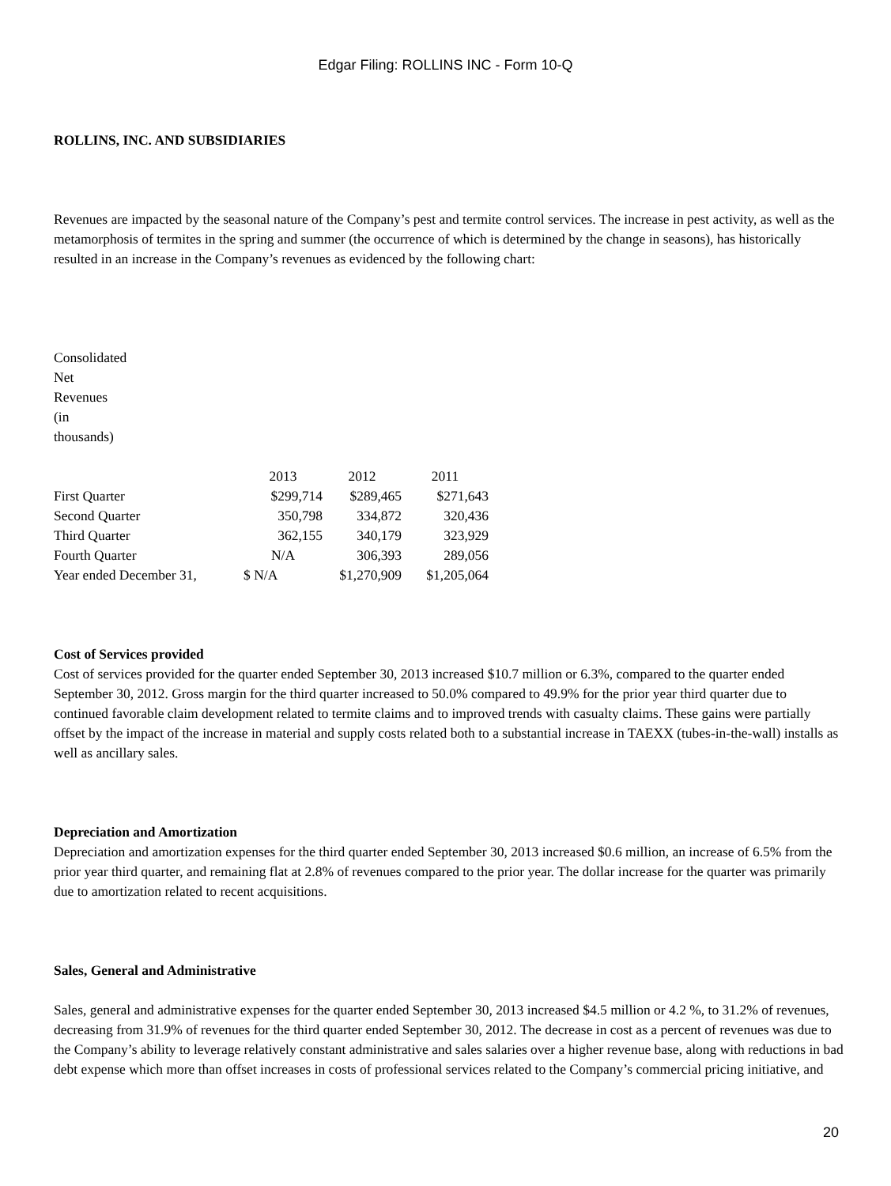Edgar Filing: ROLLINS INC - Form 10-Q
ROLLINS, INC. AND SUBSIDIARIES
Revenues are impacted by the seasonal nature of the Company’s pest and termite control services. The increase in pest activity, as well as the metamorphosis of termites in the spring and summer (the occurrence of which is determined by the change in seasons), has historically resulted in an increase in the Company’s revenues as evidenced by the following chart:
Consolidated
Net
Revenues
(in
thousands)
| | 2013 | 2012 | 2011 |
| --- | --- | --- | --- |
| First Quarter | $299,714 | $289,465 | $271,643 |
| Second Quarter | 350,798 | 334,872 | 320,436 |
| Third Quarter | 362,155 | 340,179 | 323,929 |
| Fourth Quarter | N/A | 306,393 | 289,056 |
| Year ended December 31, | $ N/A | $1,270,909 | $1,205,064 |
Cost of Services provided
Cost of services provided for the quarter ended September 30, 2013 increased $10.7 million or 6.3%, compared to the quarter ended September 30, 2012. Gross margin for the third quarter increased to 50.0% compared to 49.9% for the prior year third quarter due to continued favorable claim development related to termite claims and to improved trends with casualty claims. These gains were partially offset by the impact of the increase in material and supply costs related both to a substantial increase in TAEXX (tubes-in-the-wall) installs as well as ancillary sales.
Depreciation and Amortization
Depreciation and amortization expenses for the third quarter ended September 30, 2013 increased $0.6 million, an increase of 6.5% from the prior year third quarter, and remaining flat at 2.8% of revenues compared to the prior year. The dollar increase for the quarter was primarily due to amortization related to recent acquisitions.
Sales, General and Administrative
Sales, general and administrative expenses for the quarter ended September 30, 2013 increased $4.5 million or 4.2 %, to 31.2% of revenues, decreasing from 31.9% of revenues for the third quarter ended September 30, 2012. The decrease in cost as a percent of revenues was due to the Company’s ability to leverage relatively constant administrative and sales salaries over a higher revenue base, along with reductions in bad debt expense which more than offset increases in costs of professional services related to the Company’s commercial pricing initiative, and
20